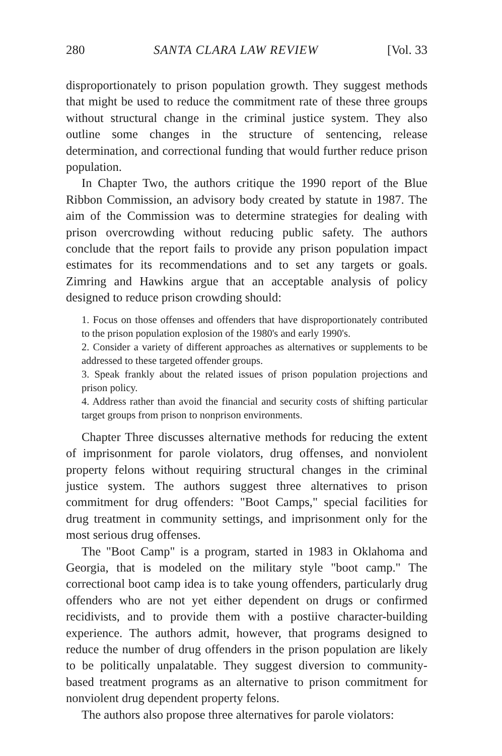280 SANTA CLARA LAW REVIEW [Vol. 33
disproportionately to prison population growth. They suggest methods that might be used to reduce the commitment rate of these three groups without structural change in the criminal justice system. They also outline some changes in the structure of sentencing, release determination, and correctional funding that would further reduce prison population.
In Chapter Two, the authors critique the 1990 report of the Blue Ribbon Commission, an advisory body created by statute in 1987. The aim of the Commission was to determine strategies for dealing with prison overcrowding without reducing public safety. The authors conclude that the report fails to provide any prison population impact estimates for its recommendations and to set any targets or goals. Zimring and Hawkins argue that an acceptable analysis of policy designed to reduce prison crowding should:
1. Focus on those offenses and offenders that have disproportionately contributed to the prison population explosion of the 1980's and early 1990's.
2. Consider a variety of different approaches as alternatives or supplements to be addressed to these targeted offender groups.
3. Speak frankly about the related issues of prison population projections and prison policy.
4. Address rather than avoid the financial and security costs of shifting particular target groups from prison to nonprison environments.
Chapter Three discusses alternative methods for reducing the extent of imprisonment for parole violators, drug offenses, and nonviolent property felons without requiring structural changes in the criminal justice system. The authors suggest three alternatives to prison commitment for drug offenders: "Boot Camps," special facilities for drug treatment in community settings, and imprisonment only for the most serious drug offenses.
The "Boot Camp" is a program, started in 1983 in Oklahoma and Georgia, that is modeled on the military style "boot camp." The correctional boot camp idea is to take young offenders, particularly drug offenders who are not yet either dependent on drugs or confirmed recidivists, and to provide them with a postiive character-building experience. The authors admit, however, that programs designed to reduce the number of drug offenders in the prison population are likely to be politically unpalatable. They suggest diversion to community-based treatment programs as an alternative to prison commitment for nonviolent drug dependent property felons.
The authors also propose three alternatives for parole violators: